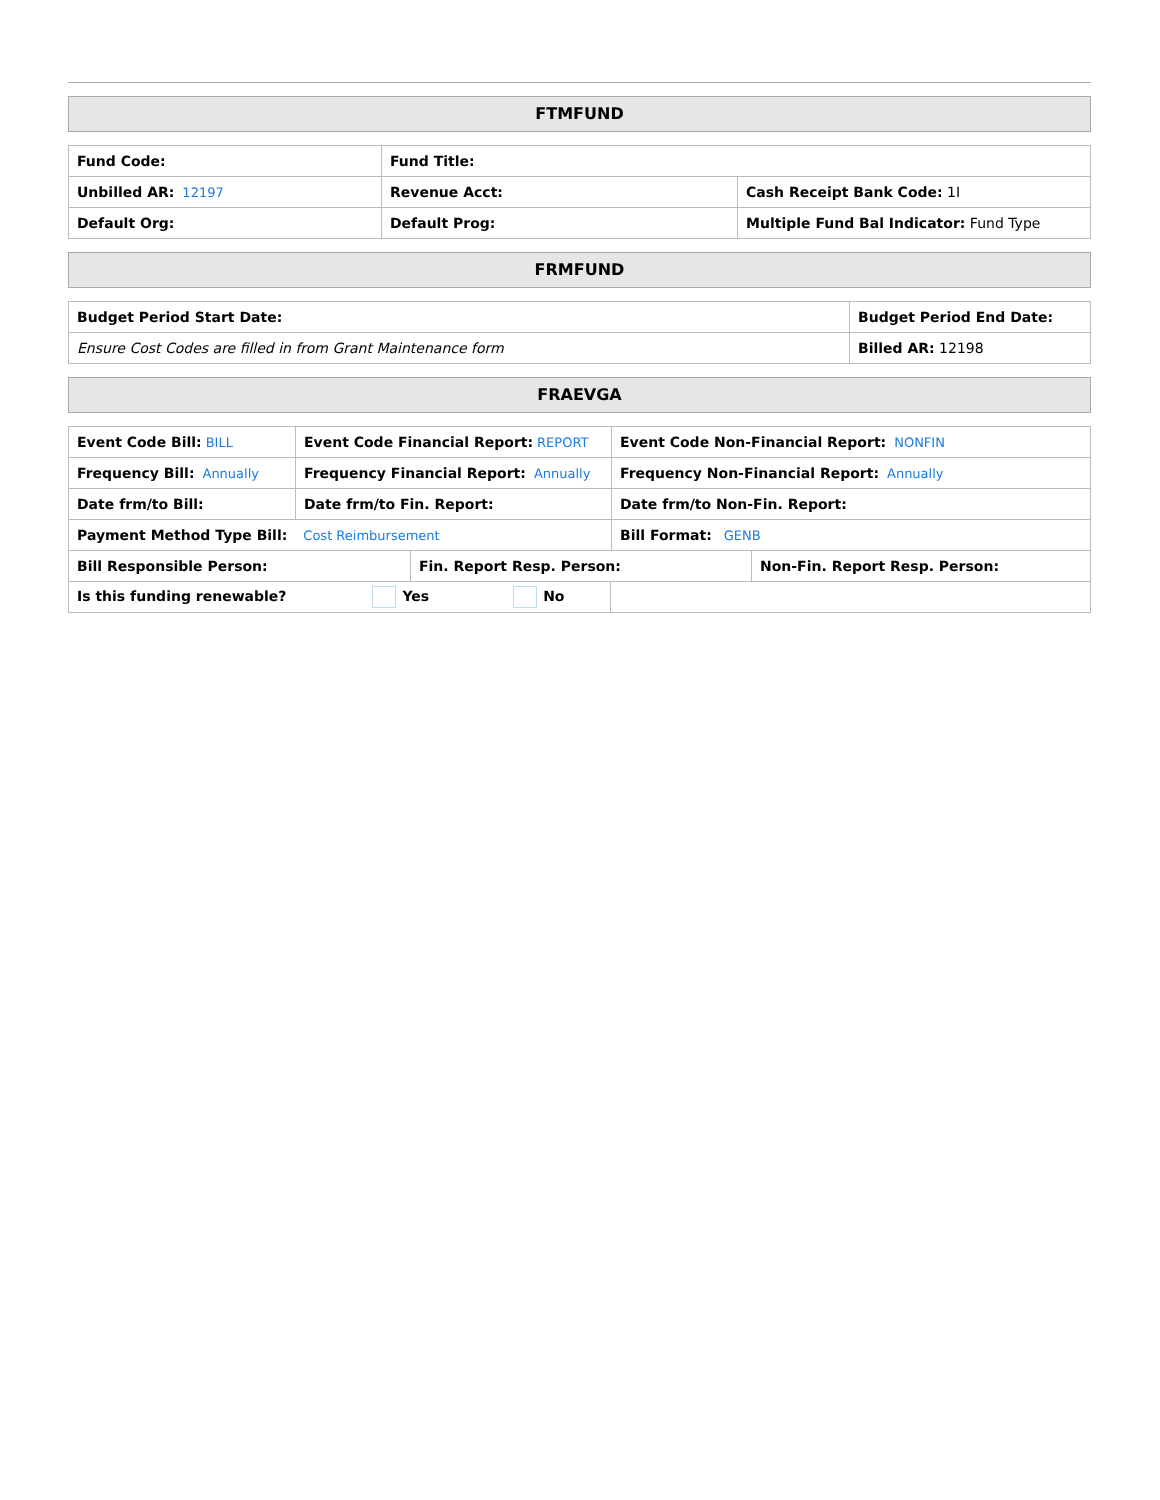FTMFUND
| Fund Code: | Fund Title: | |
| Unbilled AR: 12197 | Revenue Acct: | Cash Receipt Bank Code: 1I |
| Default Org: | Default Prog: | Multiple Fund Bal Indicator: Fund Type |
FRMFUND
| Budget Period Start Date: | Budget Period End Date: | |
| Ensure Cost Codes are filled in from Grant Maintenance form | | Billed AR: 12198 |
FRAEVGA
| Event Code Bill: BILL | Event Code Financial Report: REPORT | Event Code Non-Financial Report: NONFIN |
| Frequency Bill: Annually | Frequency Financial Report: Annually | Frequency Non-Financial Report: Annually |
| Date frm/to Bill: | Date frm/to Fin. Report: | Date frm/to Non-Fin. Report: |
| Payment Method Type Bill: Cost Reimbursement | | Bill Format: GENB |
| Bill Responsible Person: | Fin. Report Resp. Person: | Non-Fin. Report Resp. Person: |
| Is this funding renewable? Yes No | |